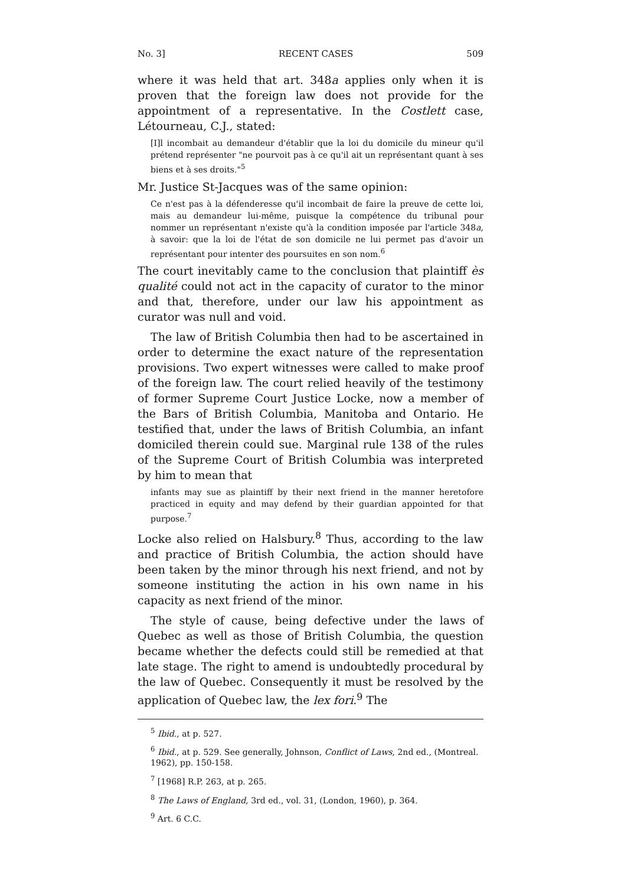No. 3] RECENT CASES 509
where it was held that art. 348a applies only when it is proven that the foreign law does not provide for the appointment of a representative. In the Costlett case, Létourneau, C.J., stated:
[I]l incombait au demandeur d'établir que la loi du domicile du mineur qu'il prétend représenter "ne pourvoit pas à ce qu'il ait un représentant quant à ses biens et à ses droits."<sup>5</sup>
Mr. Justice St-Jacques was of the same opinion:
Ce n'est pas à la défenderesse qu'il incombait de faire la preuve de cette loi, mais au demandeur lui-même, puisque la compétence du tribunal pour nommer un représentant n'existe qu'à la condition imposée par l'article 348a, à savoir: que la loi de l'état de son domicile ne lui permet pas d'avoir un représentant pour intenter des poursuites en son nom.<sup>6</sup>
The court inevitably came to the conclusion that plaintiff ès qualité could not act in the capacity of curator to the minor and that, therefore, under our law his appointment as curator was null and void.
The law of British Columbia then had to be ascertained in order to determine the exact nature of the representation provisions. Two expert witnesses were called to make proof of the foreign law. The court relied heavily of the testimony of former Supreme Court Justice Locke, now a member of the Bars of British Columbia, Manitoba and Ontario. He testified that, under the laws of British Columbia, an infant domiciled therein could sue. Marginal rule 138 of the rules of the Supreme Court of British Columbia was interpreted by him to mean that
infants may sue as plaintiff by their next friend in the manner heretofore practiced in equity and may defend by their guardian appointed for that purpose.<sup>7</sup>
Locke also relied on Halsbury.<sup>8</sup> Thus, according to the law and practice of British Columbia, the action should have been taken by the minor through his next friend, and not by someone instituting the action in his own name in his capacity as next friend of the minor.
The style of cause, being defective under the laws of Quebec as well as those of British Columbia, the question became whether the defects could still be remedied at that late stage. The right to amend is undoubtedly procedural by the law of Quebec. Consequently it must be resolved by the application of Quebec law, the lex fori.<sup>9</sup> The
<sup>5</sup> Ibid., at p. 527.
<sup>6</sup> Ibid., at p. 529. See generally, Johnson, Conflict of Laws, 2nd ed., (Montreal. 1962), pp. 150-158.
<sup>7</sup> [1968] R.P. 263, at p. 265.
<sup>8</sup> The Laws of England, 3rd ed., vol. 31, (London, 1960), p. 364.
<sup>9</sup> Art. 6 C.C.